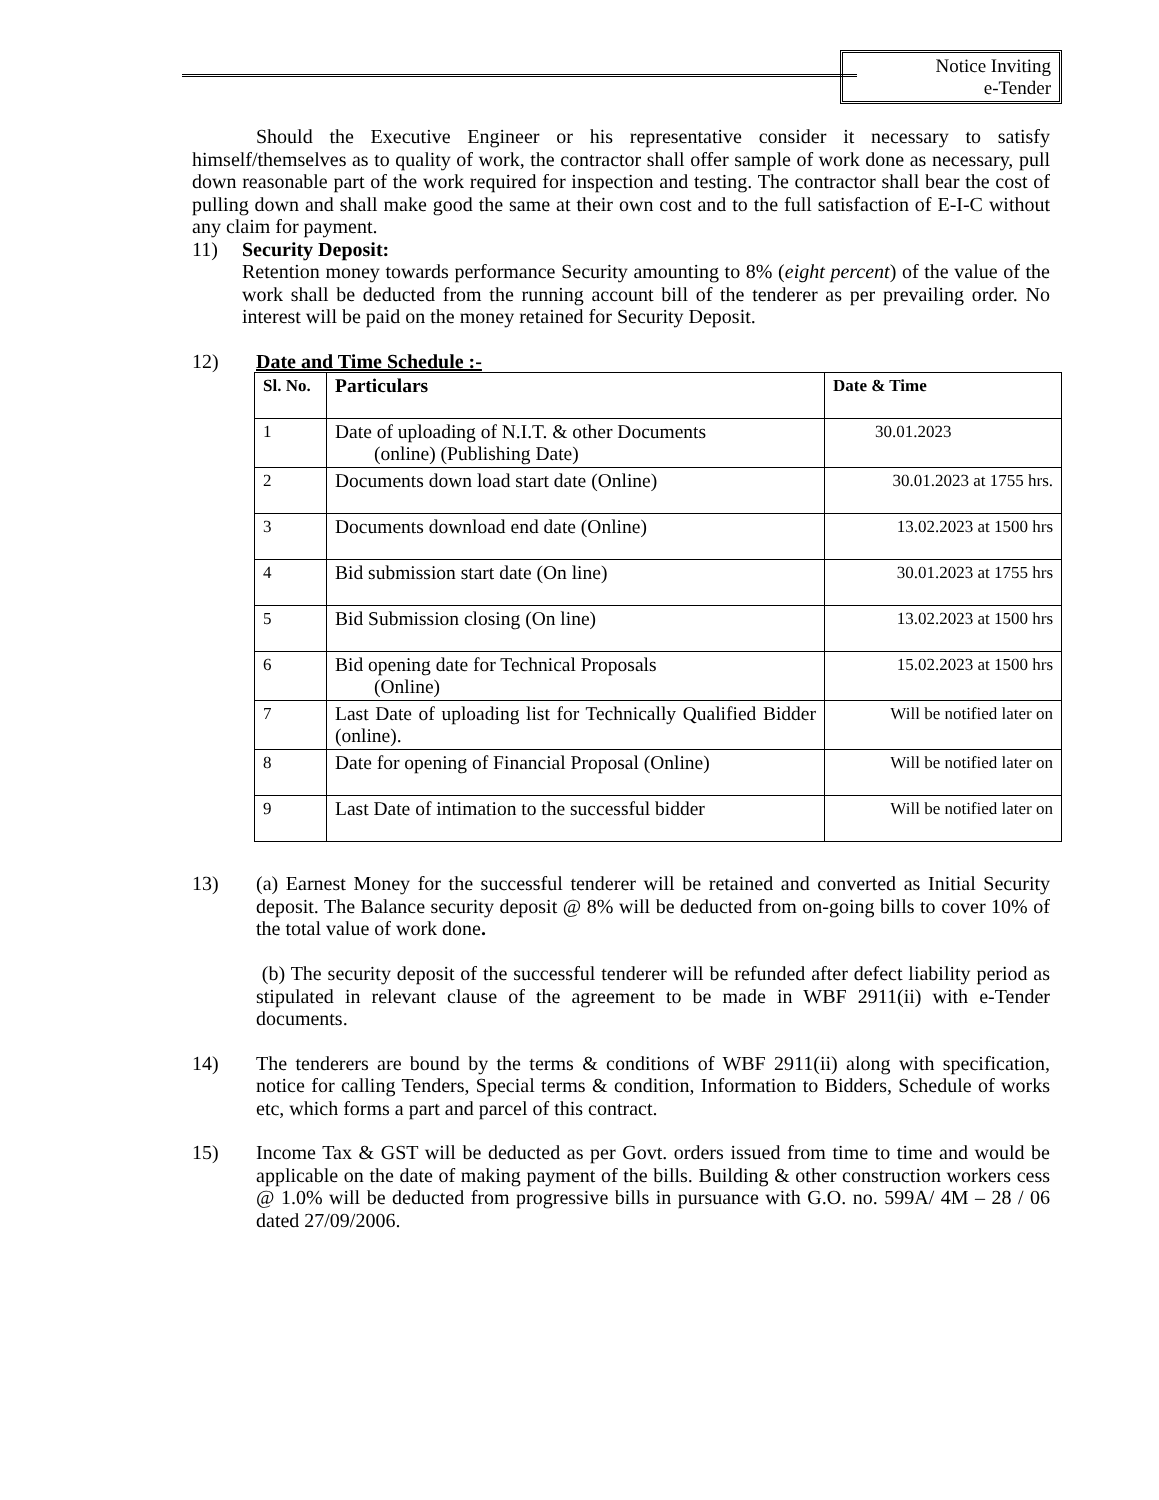Notice Inviting
e-Tender
Should the Executive Engineer or his representative consider it necessary to satisfy himself/themselves as to quality of work, the contractor shall offer sample of work done as necessary, pull down reasonable part of the work required for inspection and testing. The contractor shall bear the cost of pulling down and shall make good the same at their own cost and to the full satisfaction of E-I-C without any claim for payment.
11) Security Deposit:
Retention money towards performance Security amounting to 8% (eight percent) of the value of the work shall be deducted from the running account bill of the tenderer as per prevailing order. No interest will be paid on the money retained for Security Deposit.
12) Date and Time Schedule :-
| Sl. No. | Particulars | Date & Time |
| --- | --- | --- |
| 1 | Date of uploading of N.I.T. & other Documents (online) (Publishing Date) | 30.01.2023 |
| 2 | Documents down load start date (Online) | 30.01.2023 at 1755 hrs. |
| 3 | Documents download end date (Online) | 13.02.2023 at 1500 hrs |
| 4 | Bid submission start date (On line) | 30.01.2023 at 1755 hrs |
| 5 | Bid Submission closing (On line) | 13.02.2023 at 1500 hrs |
| 6 | Bid opening date for Technical Proposals (Online) | 15.02.2023 at 1500 hrs |
| 7 | Last Date of uploading list for Technically Qualified Bidder (online). | Will be notified later on |
| 8 | Date for opening of Financial Proposal (Online) | Will be notified later on |
| 9 | Last Date of intimation to the successful bidder | Will be notified later on |
13) (a) Earnest Money for the successful tenderer will be retained and converted as Initial Security deposit. The Balance security deposit @ 8% will be deducted from on-going bills to cover 10% of the total value of work done.
(b) The security deposit of the successful tenderer will be refunded after defect liability period as stipulated in relevant clause of the agreement to be made in WBF 2911(ii) with e-Tender documents.
14) The tenderers are bound by the terms & conditions of WBF 2911(ii) along with specification, notice for calling Tenders, Special terms & condition, Information to Bidders, Schedule of works etc, which forms a part and parcel of this contract.
15) Income Tax & GST will be deducted as per Govt. orders issued from time to time and would be applicable on the date of making payment of the bills. Building & other construction workers cess @ 1.0% will be deducted from progressive bills in pursuance with G.O. no. 599A/ 4M – 28 / 06 dated 27/09/2006.